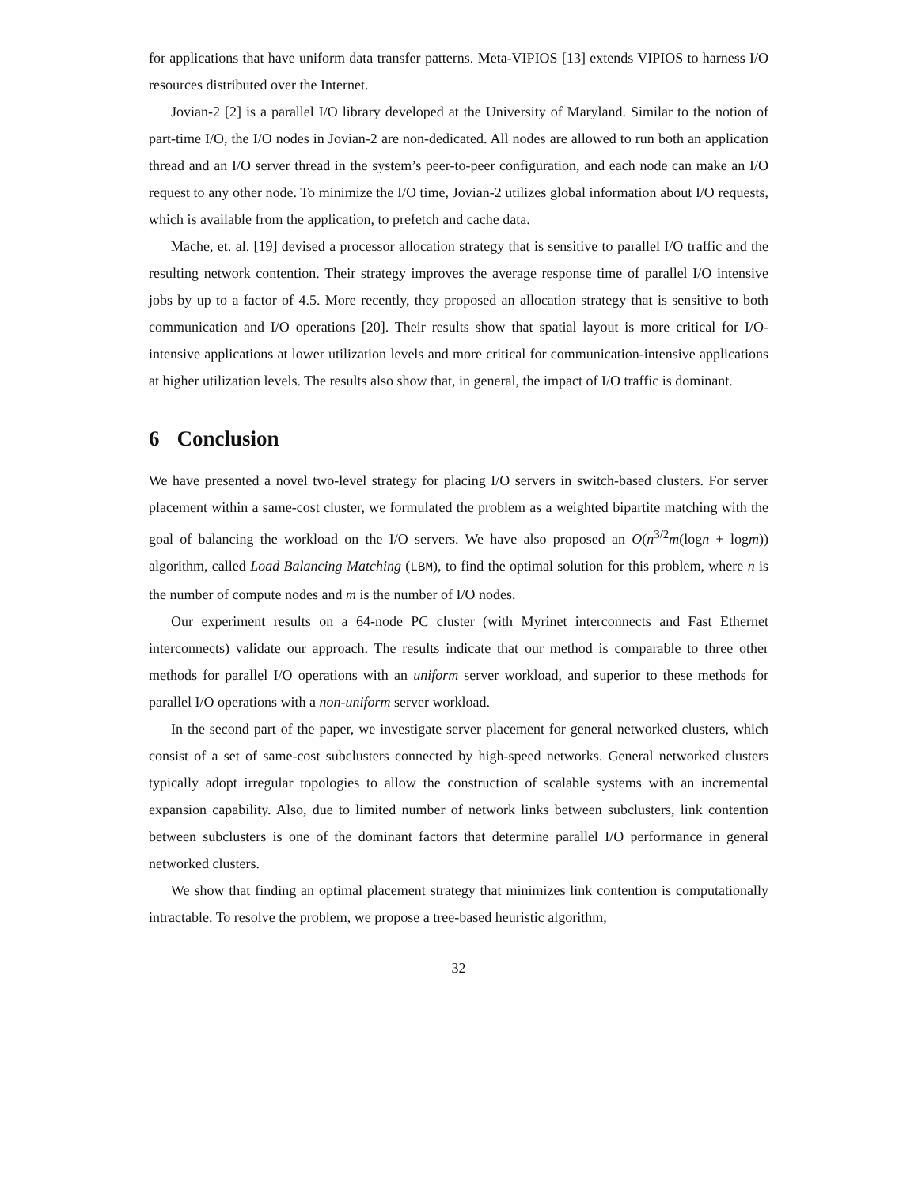for applications that have uniform data transfer patterns. Meta-VIPIOS [13] extends VIPIOS to harness I/O resources distributed over the Internet.
Jovian-2 [2] is a parallel I/O library developed at the University of Maryland. Similar to the notion of part-time I/O, the I/O nodes in Jovian-2 are non-dedicated. All nodes are allowed to run both an application thread and an I/O server thread in the system’s peer-to-peer configuration, and each node can make an I/O request to any other node. To minimize the I/O time, Jovian-2 utilizes global information about I/O requests, which is available from the application, to prefetch and cache data.
Mache, et. al. [19] devised a processor allocation strategy that is sensitive to parallel I/O traffic and the resulting network contention. Their strategy improves the average response time of parallel I/O intensive jobs by up to a factor of 4.5. More recently, they proposed an allocation strategy that is sensitive to both communication and I/O operations [20]. Their results show that spatial layout is more critical for I/O-intensive applications at lower utilization levels and more critical for communication-intensive applications at higher utilization levels. The results also show that, in general, the impact of I/O traffic is dominant.
6 Conclusion
We have presented a novel two-level strategy for placing I/O servers in switch-based clusters. For server placement within a same-cost cluster, we formulated the problem as a weighted bipartite matching with the goal of balancing the workload on the I/O servers. We have also proposed an O(n<sup>3/2</sup>m(logn + logm)) algorithm, called Load Balancing Matching (LBM), to find the optimal solution for this problem, where n is the number of compute nodes and m is the number of I/O nodes.
Our experiment results on a 64-node PC cluster (with Myrinet interconnects and Fast Ethernet interconnects) validate our approach. The results indicate that our method is comparable to three other methods for parallel I/O operations with an uniform server workload, and superior to these methods for parallel I/O operations with a non-uniform server workload.
In the second part of the paper, we investigate server placement for general networked clusters, which consist of a set of same-cost subclusters connected by high-speed networks. General networked clusters typically adopt irregular topologies to allow the construction of scalable systems with an incremental expansion capability. Also, due to limited number of network links between subclusters, link contention between subclusters is one of the dominant factors that determine parallel I/O performance in general networked clusters.
We show that finding an optimal placement strategy that minimizes link contention is computationally intractable. To resolve the problem, we propose a tree-based heuristic algorithm,
32